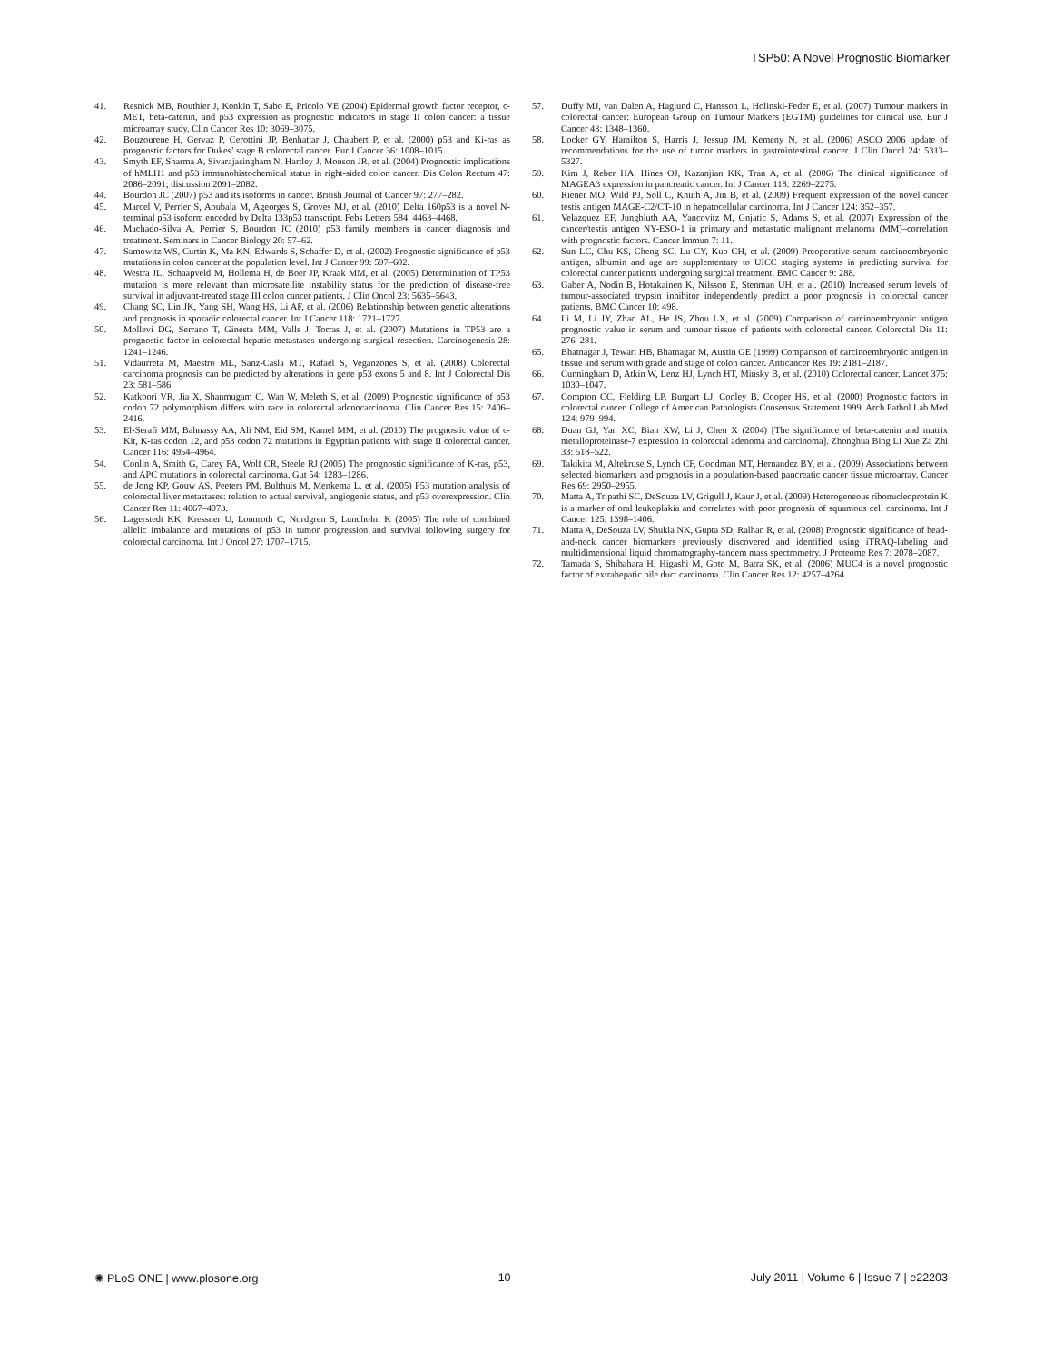TSP50: A Novel Prognostic Biomarker
41. Resnick MB, Routhier J, Konkin T, Sabo E, Pricolo VE (2004) Epidermal growth factor receptor, c-MET, beta-catenin, and p53 expression as prognostic indicators in stage II colon cancer: a tissue microarray study. Clin Cancer Res 10: 3069–3075.
42. Bouzourene H, Gervaz P, Cerottini JP, Benhattar J, Chaubert P, et al. (2000) p53 and Ki-ras as prognostic factors for Dukes’ stage B colorectal cancer. Eur J Cancer 36: 1008–1015.
43. Smyth EF, Sharma A, Sivarajasingham N, Hartley J, Monson JR, et al. (2004) Prognostic implications of hMLH1 and p53 immunohistochemical status in right-sided colon cancer. Dis Colon Rectum 47: 2086–2091; discussion 2091–2082.
44. Bourdon JC (2007) p53 and its isoforms in cancer. British Journal of Cancer 97: 277–282.
45. Marcel V, Perrier S, Aoubala M, Ageorges S, Groves MJ, et al. (2010) Delta 160p53 is a novel N-terminal p53 isoform encoded by Delta 133p53 transcript. Febs Letters 584: 4463–4468.
46. Machado-Silva A, Perrier S, Bourdon JC (2010) p53 family members in cancer diagnosis and treatment. Seminars in Cancer Biology 20: 57–62.
47. Samowitz WS, Curtin K, Ma KN, Edwards S, Schaffer D, et al. (2002) Prognostic significance of p53 mutations in colon cancer at the population level. Int J Cancer 99: 597–602.
48. Westra JL, Schaapveld M, Hollema H, de Boer JP, Kraak MM, et al. (2005) Determination of TP53 mutation is more relevant than microsatellite instability status for the prediction of disease-free survival in adjuvant-treated stage III colon cancer patients. J Clin Oncol 23: 5635–5643.
49. Chang SC, Lin JK, Yang SH, Wang HS, Li AF, et al. (2006) Relationship between genetic alterations and prognosis in sporadic colorectal cancer. Int J Cancer 118: 1721–1727.
50. Mollevi DG, Serrano T, Ginesta MM, Valls J, Torras J, et al. (2007) Mutations in TP53 are a prognostic factor in colorectal hepatic metastases undergoing surgical resection. Carcinogenesis 28: 1241–1246.
51. Vidaurreta M, Maestro ML, Sanz-Casla MT, Rafael S, Veganzones S, et al. (2008) Colorectal carcinoma prognosis can be predicted by alterations in gene p53 exons 5 and 8. Int J Colorectal Dis 23: 581–586.
52. Katkoori VR, Jia X, Shanmugam C, Wan W, Meleth S, et al. (2009) Prognostic significance of p53 codon 72 polymorphism differs with race in colorectal adenocarcinoma. Clin Cancer Res 15: 2406–2416.
53. El-Serafi MM, Bahnassy AA, Ali NM, Eid SM, Kamel MM, et al. (2010) The prognostic value of c-Kit, K-ras codon 12, and p53 codon 72 mutations in Egyptian patients with stage II colorectal cancer. Cancer 116: 4954–4964.
54. Conlin A, Smith G, Carey FA, Wolf CR, Steele RJ (2005) The prognostic significance of K-ras, p53, and APC mutations in colorectal carcinoma. Gut 54: 1283–1286.
55. de Jong KP, Gouw AS, Peeters PM, Bulthuis M, Menkema L, et al. (2005) P53 mutation analysis of colorectal liver metastases: relation to actual survival, angiogenic status, and p53 overexpression. Clin Cancer Res 11: 4067–4073.
56. Lagerstedt KK, Kressner U, Lonnroth C, Nordgren S, Lundholm K (2005) The role of combined allelic imbalance and mutations of p53 in tumor progression and survival following surgery for colorectal carcinoma. Int J Oncol 27: 1707–1715.
57. Duffy MJ, van Dalen A, Haglund C, Hansson L, Holinski-Feder E, et al. (2007) Tumour markers in colorectal cancer: European Group on Tumour Markers (EGTM) guidelines for clinical use. Eur J Cancer 43: 1348–1360.
58. Locker GY, Hamilton S, Harris J, Jessup JM, Kemeny N, et al. (2006) ASCO 2006 update of recommendations for the use of tumor markers in gastrointestinal cancer. J Clin Oncol 24: 5313–5327.
59. Kim J, Reber HA, Hines OJ, Kazanjian KK, Tran A, et al. (2006) The clinical significance of MAGEA3 expression in pancreatic cancer. Int J Cancer 118: 2269–2275.
60. Riener MO, Wild PJ, Soll C, Knuth A, Jin B, et al. (2009) Frequent expression of the novel cancer testis antigen MAGE-C2/CT-10 in hepatocellular carcinoma. Int J Cancer 124: 352–357.
61. Velazquez EF, Jungbluth AA, Yancovitz M, Gnjatic S, Adams S, et al. (2007) Expression of the cancer/testis antigen NY-ESO-1 in primary and metastatic malignant melanoma (MM)–correlation with prognostic factors. Cancer Immun 7: 11.
62. Sun LC, Chu KS, Cheng SC, Lu CY, Kuo CH, et al. (2009) Preoperative serum carcinoembryonic antigen, albumin and age are supplementary to UICC staging systems in predicting survival for colorectal cancer patients undergoing surgical treatment. BMC Cancer 9: 288.
63. Gaber A, Nodin B, Hotakainen K, Nilsson E, Stenman UH, et al. (2010) Increased serum levels of tumour-associated trypsin inhibitor independently predict a poor prognosis in colorectal cancer patients. BMC Cancer 10: 498.
64. Li M, Li JY, Zhao AL, He JS, Zhou LX, et al. (2009) Comparison of carcinoembryonic antigen prognostic value in serum and tumour tissue of patients with colorectal cancer. Colorectal Dis 11: 276–281.
65. Bhatnagar J, Tewari HB, Bhatnagar M, Austin GE (1999) Comparison of carcinoembryonic antigen in tissue and serum with grade and stage of colon cancer. Anticancer Res 19: 2181–2187.
66. Cunningham D, Atkin W, Lenz HJ, Lynch HT, Minsky B, et al. (2010) Colorectal cancer. Lancet 375: 1030–1047.
67. Compton CC, Fielding LP, Burgart LJ, Conley B, Cooper HS, et al. (2000) Prognostic factors in colorectal cancer. College of American Pathologists Consensus Statement 1999. Arch Pathol Lab Med 124: 979–994.
68. Duan GJ, Yan XC, Bian XW, Li J, Chen X (2004) [The significance of beta-catenin and matrix metalloproteinase-7 expression in colorectal adenoma and carcinoma]. Zhonghua Bing Li Xue Za Zhi 33: 518–522.
69. Takikita M, Altekruse S, Lynch CF, Goodman MT, Hernandez BY, et al. (2009) Associations between selected biomarkers and prognosis in a population-based pancreatic cancer tissue microarray. Cancer Res 69: 2950–2955.
70. Matta A, Tripathi SC, DeSouza LV, Grigull J, Kaur J, et al. (2009) Heterogeneous ribonucleoprotein K is a marker of oral leukoplakia and correlates with poor prognosis of squamous cell carcinoma. Int J Cancer 125: 1398–1406.
71. Matta A, DeSouza LV, Shukla NK, Gupta SD, Ralhan R, et al. (2008) Prognostic significance of head-and-neck cancer biomarkers previously discovered and identified using iTRAQ-labeling and multidimensional liquid chromatography-tandem mass spectrometry. J Proteome Res 7: 2078–2087.
72. Tamada S, Shibahara H, Higashi M, Goto M, Batra SK, et al. (2006) MUC4 is a novel prognostic factor of extrahepatic bile duct carcinoma. Clin Cancer Res 12: 4257–4264.
✺ PLoS ONE | www.plosone.org 10 July 2011 | Volume 6 | Issue 7 | e22203